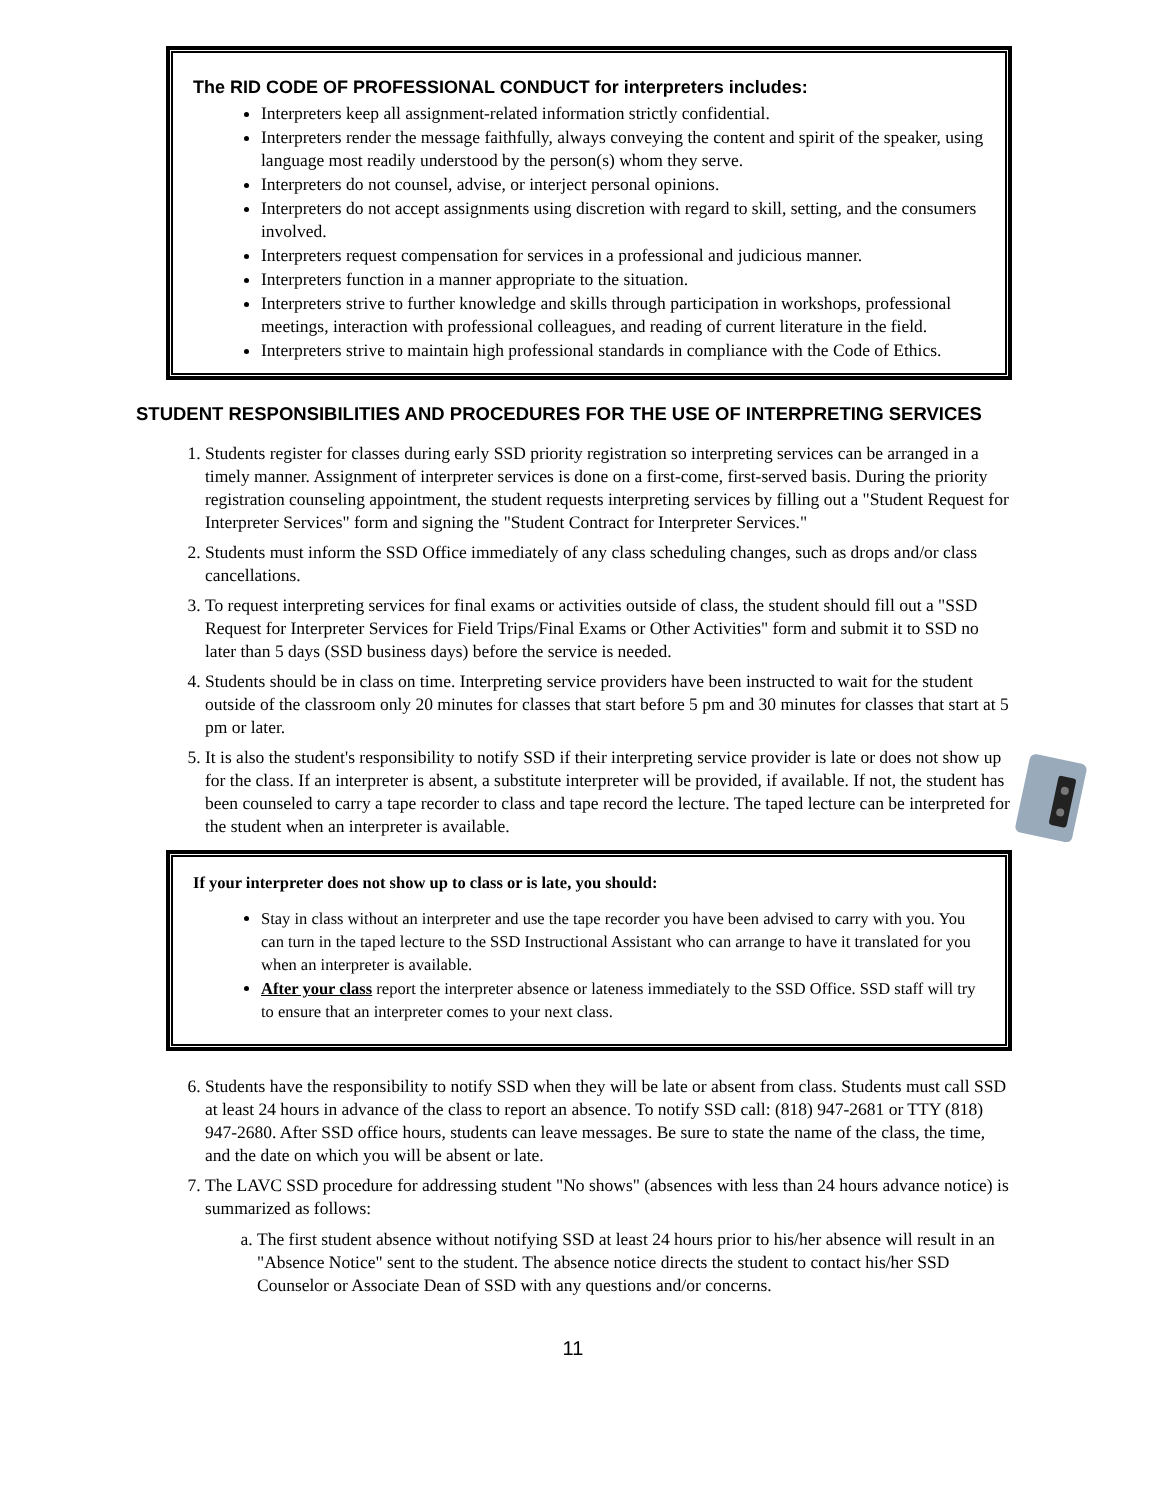The RID CODE OF PROFESSIONAL CONDUCT for interpreters includes:
Interpreters keep all assignment-related information strictly confidential.
Interpreters render the message faithfully, always conveying the content and spirit of the speaker, using language most readily understood by the person(s) whom they serve.
Interpreters do not counsel, advise, or interject personal opinions.
Interpreters do not accept assignments using discretion with regard to skill, setting, and the consumers involved.
Interpreters request compensation for services in a professional and judicious manner.
Interpreters function in a manner appropriate to the situation.
Interpreters strive to further knowledge and skills through participation in workshops, professional meetings, interaction with professional colleagues, and reading of current literature in the field.
Interpreters strive to maintain high professional standards in compliance with the Code of Ethics.
STUDENT RESPONSIBILITIES AND PROCEDURES FOR THE USE OF INTERPRETING SERVICES
1. Students register for classes during early SSD priority registration so interpreting services can be arranged in a timely manner. Assignment of interpreter services is done on a first-come, first-served basis. During the priority registration counseling appointment, the student requests interpreting services by filling out a "Student Request for Interpreter Services" form and signing the "Student Contract for Interpreter Services."
2. Students must inform the SSD Office immediately of any class scheduling changes, such as drops and/or class cancellations.
3. To request interpreting services for final exams or activities outside of class, the student should fill out a "SSD Request for Interpreter Services for Field Trips/Final Exams or Other Activities" form and submit it to SSD no later than 5 days (SSD business days) before the service is needed.
4. Students should be in class on time. Interpreting service providers have been instructed to wait for the student outside of the classroom only 20 minutes for classes that start before 5 pm and 30 minutes for classes that start at 5 pm or later.
5. It is also the student's responsibility to notify SSD if their interpreting service provider is late or does not show up for the class. If an interpreter is absent, a substitute interpreter will be provided, if available. If not, the student has been counseled to carry a tape recorder to class and tape record the lecture. The taped lecture can be interpreted for the student when an interpreter is available.
If your interpreter does not show up to class or is late, you should:
Stay in class without an interpreter and use the tape recorder you have been advised to carry with you. You can turn in the taped lecture to the SSD Instructional Assistant who can arrange to have it translated for you when an interpreter is available.
After your class report the interpreter absence or lateness immediately to the SSD Office. SSD staff will try to ensure that an interpreter comes to your next class.
6. Students have the responsibility to notify SSD when they will be late or absent from class. Students must call SSD at least 24 hours in advance of the class to report an absence. To notify SSD call: (818) 947-2681 or TTY (818) 947-2680. After SSD office hours, students can leave messages. Be sure to state the name of the class, the time, and the date on which you will be absent or late.
7. The LAVC SSD procedure for addressing student "No shows" (absences with less than 24 hours advance notice) is summarized as follows:
a. The first student absence without notifying SSD at least 24 hours prior to his/her absence will result in an "Absence Notice" sent to the student. The absence notice directs the student to contact his/her SSD Counselor or Associate Dean of SSD with any questions and/or concerns.
11